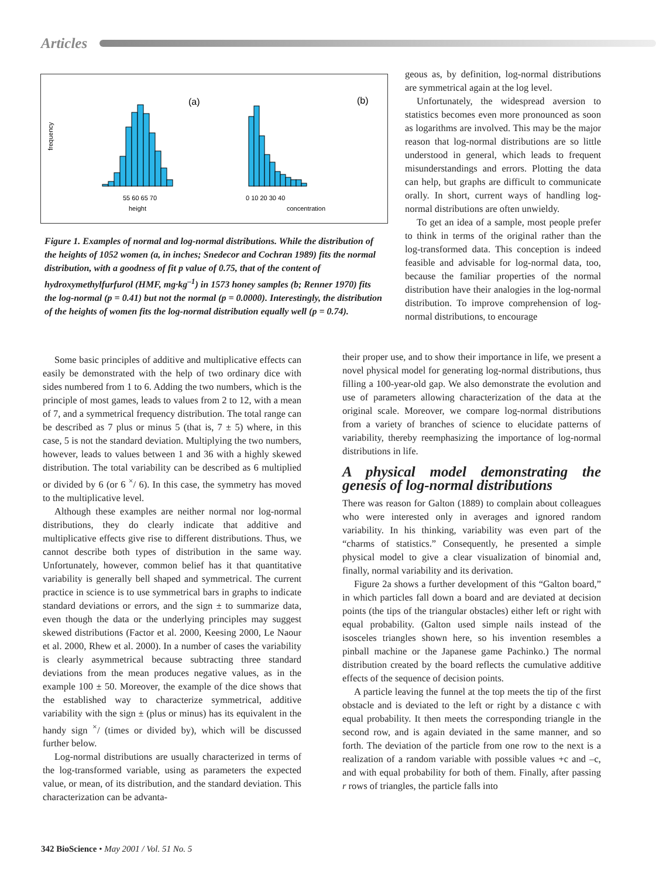Articles
(a)
(b)
55 60 65 70
height
0 10 20 30 40
concentration
frequency
Figure 1. Examples of normal and log-normal distributions. While the distribution of the heights of 1052 women (a, in inches; Snedecor and Cochran 1989) fits the normal distribution, with a goodness of fit p value of 0.75, that of the content of hydroxymethylfurfurol (HMF, mg·kg<sup>–1</sup>) in 1573 honey samples (b; Renner 1970) fits the log-normal (p = 0.41) but not the normal (p = 0.0000). Interestingly, the distribution of the heights of women fits the log-normal distribution equally well (p = 0.74).
Some basic principles of additive and multiplicative effects can easily be demonstrated with the help of two ordinary dice with sides numbered from 1 to 6. Adding the two numbers, which is the principle of most games, leads to values from 2 to 12, with a mean of 7, and a symmetrical frequency distribution. The total range can be described as 7 plus or minus 5 (that is, 7 ± 5) where, in this case, 5 is not the standard deviation. Multiplying the two numbers, however, leads to values between 1 and 36 with a highly skewed distribution. The total variability can be described as 6 multiplied or divided by 6 (or 6 <sup>×</sup>/ 6). In this case, the symmetry has moved to the multiplicative level.
Although these examples are neither normal nor log-normal distributions, they do clearly indicate that additive and multiplicative effects give rise to different distributions. Thus, we cannot describe both types of distribution in the same way. Unfortunately, however, common belief has it that quantitative variability is generally bell shaped and symmetrical. The current practice in science is to use symmetrical bars in graphs to indicate standard deviations or errors, and the sign ± to summarize data, even though the data or the underlying principles may suggest skewed distributions (Factor et al. 2000, Keesing 2000, Le Naour et al. 2000, Rhew et al. 2000). In a number of cases the variability is clearly asymmetrical because subtracting three standard deviations from the mean produces negative values, as in the example 100 ± 50. Moreover, the example of the dice shows that the established way to characterize symmetrical, additive variability with the sign ± (plus or minus) has its equivalent in the handy sign <sup>×</sup>/ (times or divided by), which will be discussed further below.
Log-normal distributions are usually characterized in terms of the log-transformed variable, using as parameters the expected value, or mean, of its distribution, and the standard deviation. This characterization can be advanta-
geous as, by definition, log-normal distributions are symmetrical again at the log level.
Unfortunately, the widespread aversion to statistics becomes even more pronounced as soon as logarithms are involved. This may be the major reason that log-normal distributions are so little understood in general, which leads to frequent misunderstandings and errors. Plotting the data can help, but graphs are difficult to communicate orally. In short, current ways of handling log-normal distributions are often unwieldy.
To get an idea of a sample, most people prefer to think in terms of the original rather than the log-transformed data. This conception is indeed feasible and advisable for log-normal data, too, because the familiar properties of the normal distribution have their analogies in the log-normal distribution. To improve comprehension of log-normal distributions, to encourage
their proper use, and to show their importance in life, we present a novel physical model for generating log-normal distributions, thus filling a 100-year-old gap. We also demonstrate the evolution and use of parameters allowing characterization of the data at the original scale. Moreover, we compare log-normal distributions from a variety of branches of science to elucidate patterns of variability, thereby reemphasizing the importance of log-normal distributions in life.
A physical model demonstrating the genesis of log-normal distributions
There was reason for Galton (1889) to complain about colleagues who were interested only in averages and ignored random variability. In his thinking, variability was even part of the “charms of statistics.” Consequently, he presented a simple physical model to give a clear visualization of binomial and, finally, normal variability and its derivation.
Figure 2a shows a further development of this “Galton board,” in which particles fall down a board and are deviated at decision points (the tips of the triangular obstacles) either left or right with equal probability. (Galton used simple nails instead of the isosceles triangles shown here, so his invention resembles a pinball machine or the Japanese game Pachinko.) The normal distribution created by the board reflects the cumulative additive effects of the sequence of decision points.
A particle leaving the funnel at the top meets the tip of the first obstacle and is deviated to the left or right by a distance c with equal probability. It then meets the corresponding triangle in the second row, and is again deviated in the same manner, and so forth. The deviation of the particle from one row to the next is a realization of a random variable with possible values +c and –c, and with equal probability for both of them. Finally, after passing r rows of triangles, the particle falls into
342 BioScience • May 2001 / Vol. 51 No. 5